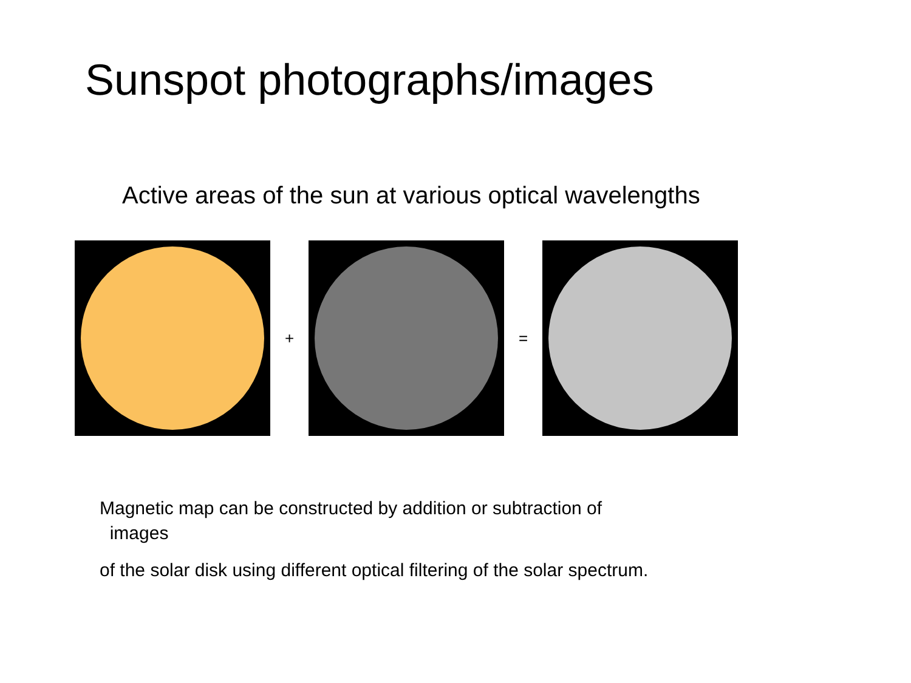Sunspot photographs/images
Active areas of the sun at various optical wavelengths
+ =
Magnetic map can be constructed by addition or subtraction of
images
of the solar disk using different optical filtering of the solar spectrum.